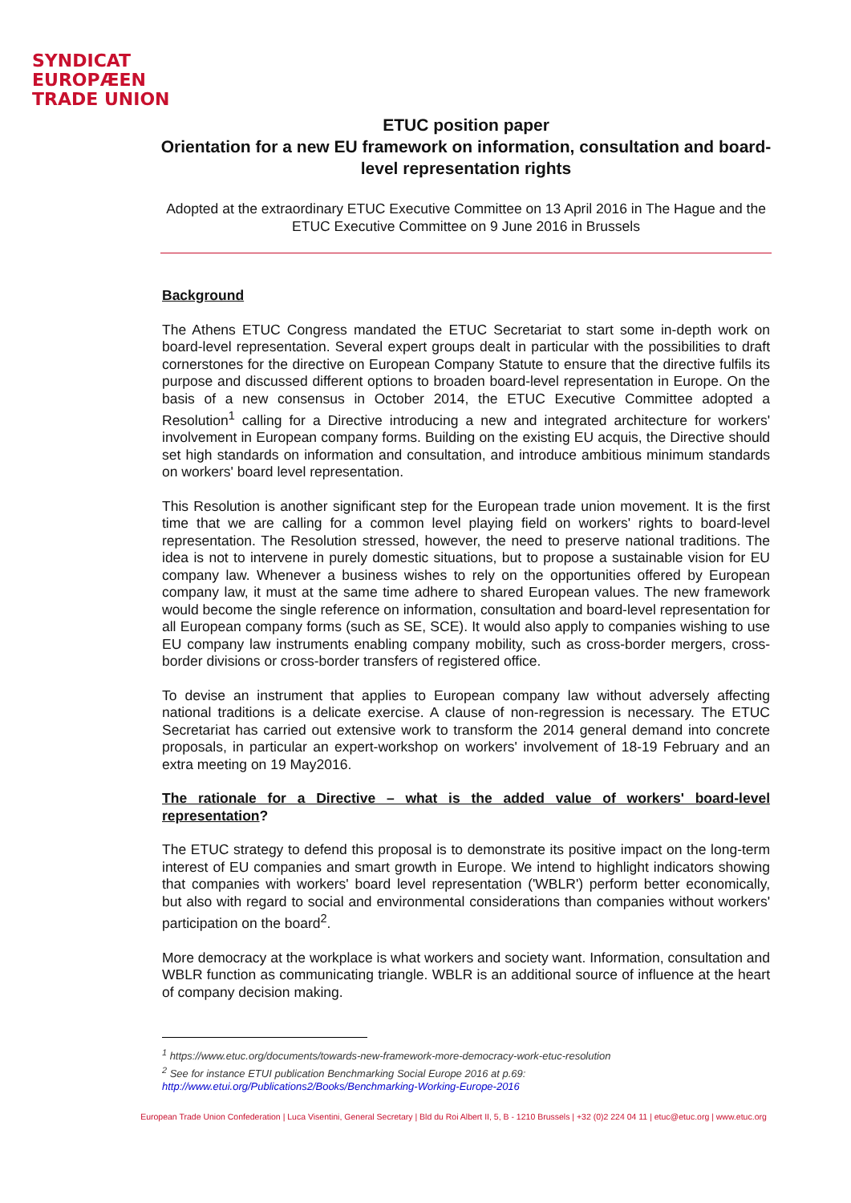SYNDICAT
EUROPÆEN
TRADE UNION
ETUC position paper
Orientation for a new EU framework on information, consultation and board-level representation rights
Adopted at the extraordinary ETUC Executive Committee on 13 April 2016 in The Hague and the ETUC Executive Committee on 9 June 2016 in Brussels
Background
The Athens ETUC Congress mandated the ETUC Secretariat to start some in-depth work on board-level representation. Several expert groups dealt in particular with the possibilities to draft cornerstones for the directive on European Company Statute to ensure that the directive fulfils its purpose and discussed different options to broaden board-level representation in Europe. On the basis of a new consensus in October 2014, the ETUC Executive Committee adopted a Resolution<sup>1</sup> calling for a Directive introducing a new and integrated architecture for workers' involvement in European company forms. Building on the existing EU acquis, the Directive should set high standards on information and consultation, and introduce ambitious minimum standards on workers' board level representation.
This Resolution is another significant step for the European trade union movement. It is the first time that we are calling for a common level playing field on workers' rights to board-level representation. The Resolution stressed, however, the need to preserve national traditions. The idea is not to intervene in purely domestic situations, but to propose a sustainable vision for EU company law. Whenever a business wishes to rely on the opportunities offered by European company law, it must at the same time adhere to shared European values. The new framework would become the single reference on information, consultation and board-level representation for all European company forms (such as SE, SCE). It would also apply to companies wishing to use EU company law instruments enabling company mobility, such as cross-border mergers, cross-border divisions or cross-border transfers of registered office.
To devise an instrument that applies to European company law without adversely affecting national traditions is a delicate exercise. A clause of non-regression is necessary. The ETUC Secretariat has carried out extensive work to transform the 2014 general demand into concrete proposals, in particular an expert-workshop on workers' involvement of 18-19 February and an extra meeting on 19 May2016.
The rationale for a Directive – what is the added value of workers' board-level representation?
The ETUC strategy to defend this proposal is to demonstrate its positive impact on the long-term interest of EU companies and smart growth in Europe. We intend to highlight indicators showing that companies with workers' board level representation ('WBLR') perform better economically, but also with regard to social and environmental considerations than companies without workers' participation on the board<sup>2</sup>.
More democracy at the workplace is what workers and society want. Information, consultation and WBLR function as communicating triangle. WBLR is an additional source of influence at the heart of company decision making.
<sup>1</sup> https://www.etuc.org/documents/towards-new-framework-more-democracy-work-etuc-resolution
<sup>2</sup> See for instance ETUI publication Benchmarking Social Europe 2016 at p.69:
http://www.etui.org/Publications2/Books/Benchmarking-Working-Europe-2016
European Trade Union Confederation | Luca Visentini, General Secretary | Bld du Roi Albert II, 5, B - 1210 Brussels | +32 (0)2 224 04 11 | etuc@etuc.org | www.etuc.org